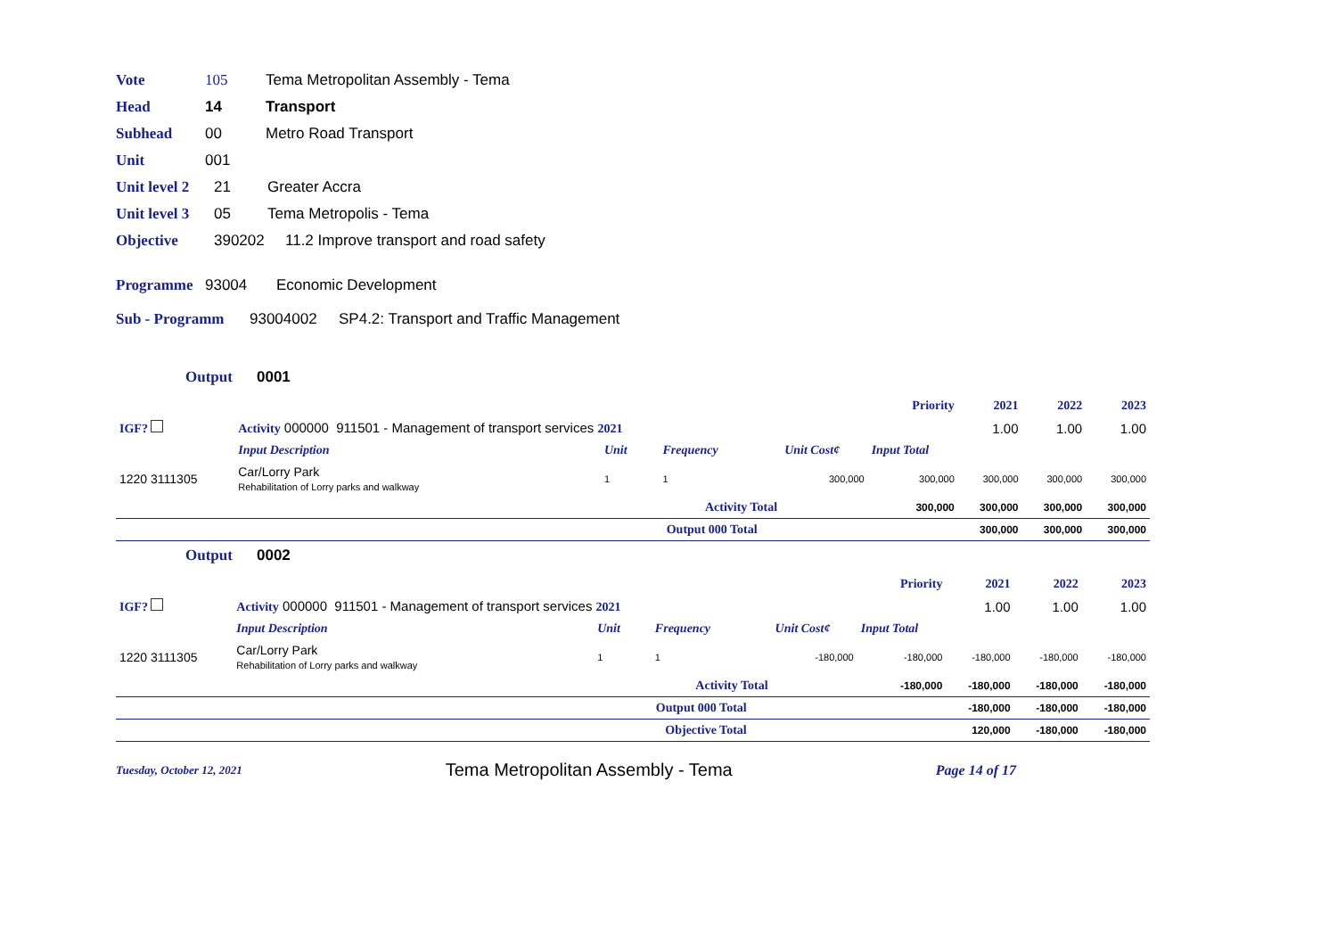Vote 105 Tema Metropolitan Assembly - Tema
Head 14 Transport
Subhead 00 Metro Road Transport
Unit 001
Unit level 2 21 Greater Accra
Unit level 3 05 Tema Metropolis - Tema
Objective 390202 11.2 Improve transport and road safety
Programme 93004 Economic Development
Sub - Programm 93004002 SP4.2: Transport and Traffic Management
Output 0001
| | | | | | Priority | 2021 | 2022 | 2023 |
| IGF? | Activity 000000 911501 - Management of transport services 2021 | | | | | 1.00 | 1.00 | 1.00 |
| | Input Description | Unit | Frequency | Unit Cost¢ | Input Total | | | |
| 1220 3111305 | Car/Lorry Park Rehabilitation of Lorry parks and walkway | 1 | 1 | 300,000 | 300,000 | 300,000 | 300,000 | 300,000 |
| Activity Total | | | | | 300,000 | 300,000 | 300,000 | 300,000 |
| Output 000 Total | | | | | | 300,000 | 300,000 | 300,000 |
Output 0002
| | | | | | Priority | 2021 | 2022 | 2023 |
| IGF? | Activity 000000 911501 - Management of transport services 2021 | | | | | 1.00 | 1.00 | 1.00 |
| | Input Description | Unit | Frequency | Unit Cost¢ | Input Total | | | |
| 1220 3111305 | Car/Lorry Park Rehabilitation of Lorry parks and walkway | 1 | 1 | -180,000 | -180,000 | -180,000 | -180,000 | -180,000 |
| Activity Total | | | | | -180,000 | -180,000 | -180,000 | -180,000 |
| Output 000 Total | | | | | | -180,000 | -180,000 | -180,000 |
| Objective Total | | | | | | 120,000 | -180,000 | -180,000 |
Tuesday, October 12, 2021 Tema Metropolitan Assembly - Tema Page 14 of 17